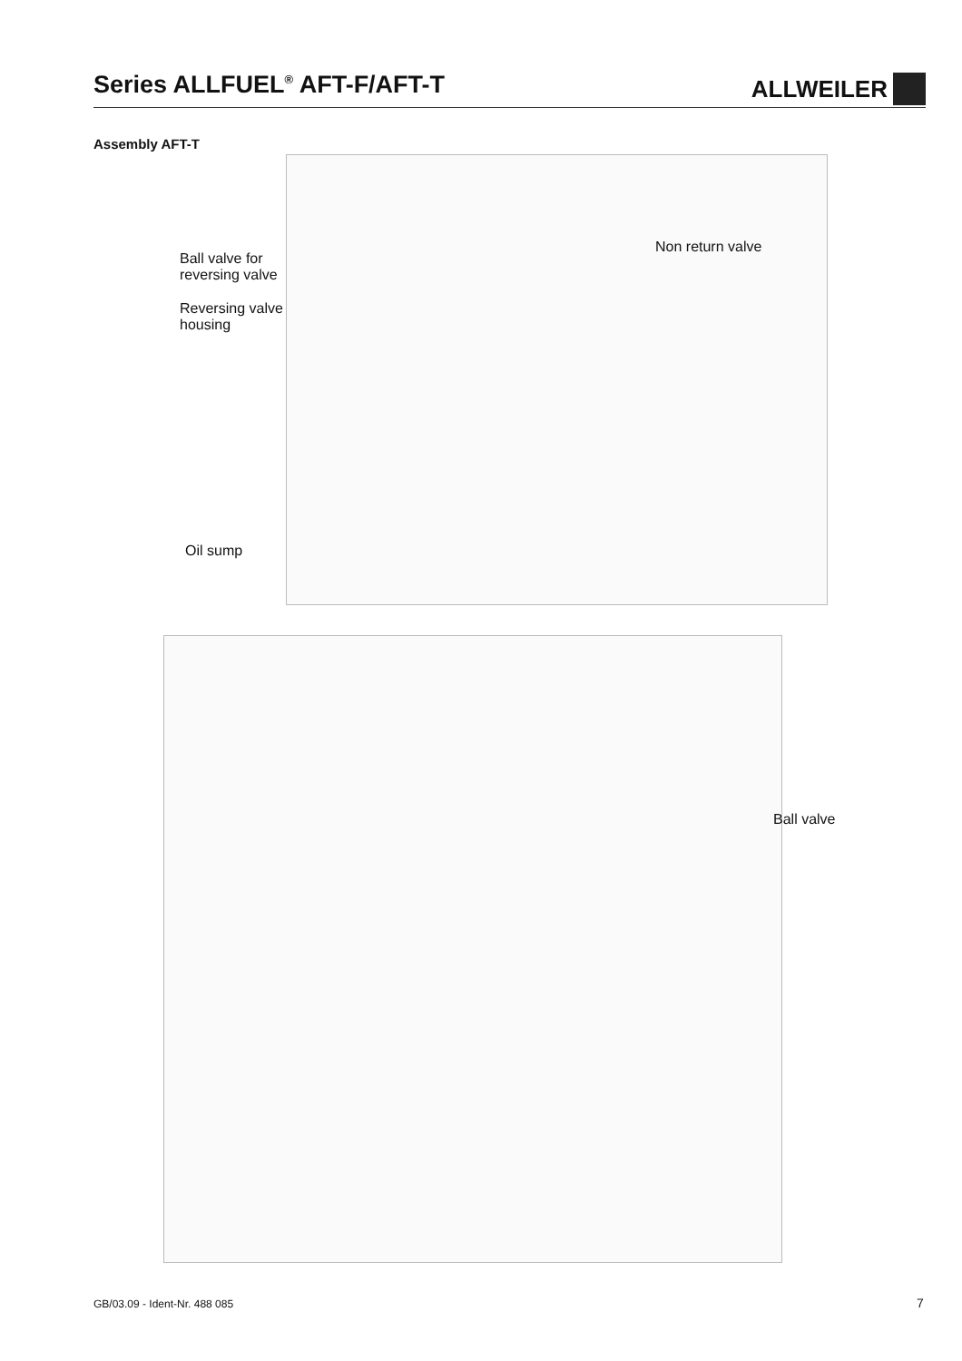Series ALLFUEL<sup>®</sup> AFT-F/AFT-T ALLWEILER
Assembly AFT-T
Ball valve for
reversing valve
Reversing valve
housing
Non return valve
Oil sump
Ball valve
GB/03.09 - Ident-Nr. 488 085 7